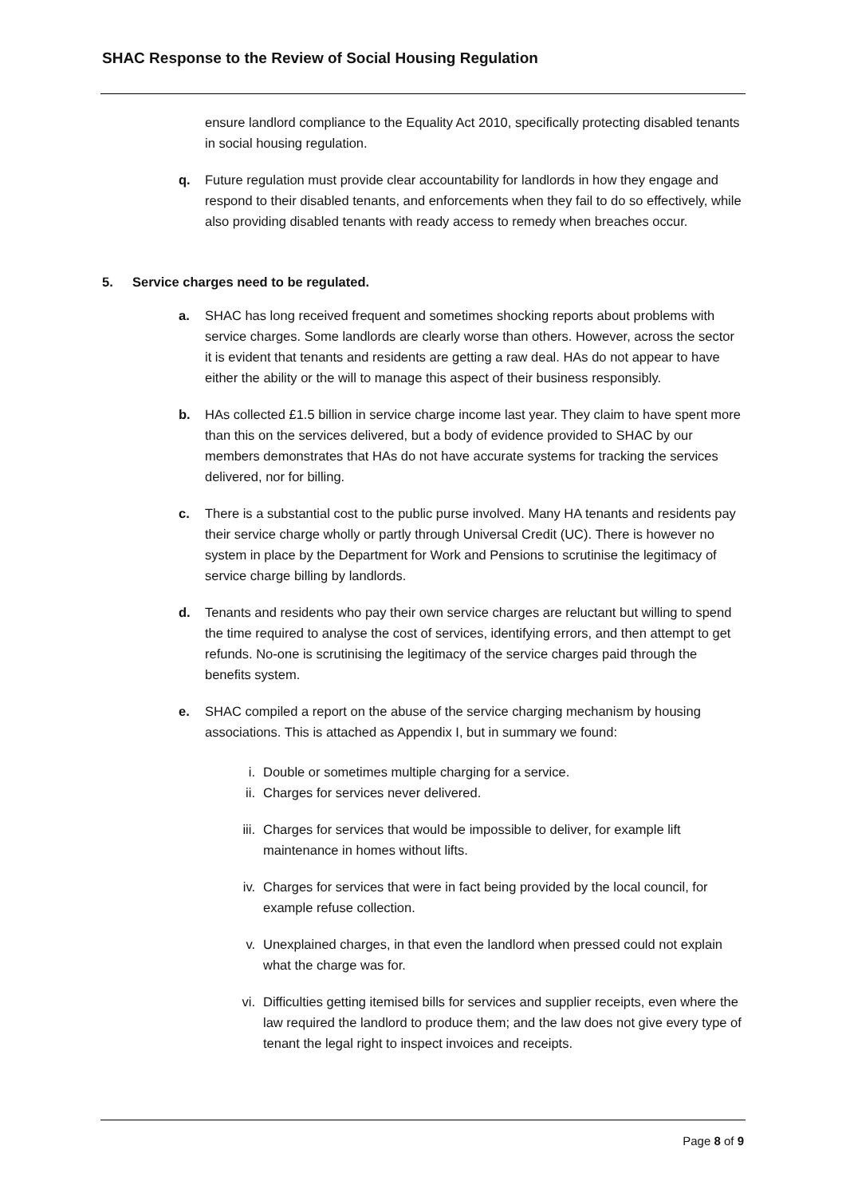SHAC Response to the Review of Social Housing Regulation
ensure landlord compliance to the Equality Act 2010, specifically protecting disabled tenants in social housing regulation.
q. Future regulation must provide clear accountability for landlords in how they engage and respond to their disabled tenants, and enforcements when they fail to do so effectively, while also providing disabled tenants with ready access to remedy when breaches occur.
5. Service charges need to be regulated.
a. SHAC has long received frequent and sometimes shocking reports about problems with service charges. Some landlords are clearly worse than others. However, across the sector it is evident that tenants and residents are getting a raw deal. HAs do not appear to have either the ability or the will to manage this aspect of their business responsibly.
b. HAs collected £1.5 billion in service charge income last year. They claim to have spent more than this on the services delivered, but a body of evidence provided to SHAC by our members demonstrates that HAs do not have accurate systems for tracking the services delivered, nor for billing.
c. There is a substantial cost to the public purse involved. Many HA tenants and residents pay their service charge wholly or partly through Universal Credit (UC). There is however no system in place by the Department for Work and Pensions to scrutinise the legitimacy of service charge billing by landlords.
d. Tenants and residents who pay their own service charges are reluctant but willing to spend the time required to analyse the cost of services, identifying errors, and then attempt to get refunds. No-one is scrutinising the legitimacy of the service charges paid through the benefits system.
e. SHAC compiled a report on the abuse of the service charging mechanism by housing associations. This is attached as Appendix I, but in summary we found:
i. Double or sometimes multiple charging for a service.
ii. Charges for services never delivered.
iii. Charges for services that would be impossible to deliver, for example lift maintenance in homes without lifts.
iv. Charges for services that were in fact being provided by the local council, for example refuse collection.
v. Unexplained charges, in that even the landlord when pressed could not explain what the charge was for.
vi. Difficulties getting itemised bills for services and supplier receipts, even where the law required the landlord to produce them; and the law does not give every type of tenant the legal right to inspect invoices and receipts.
Page 8 of 9